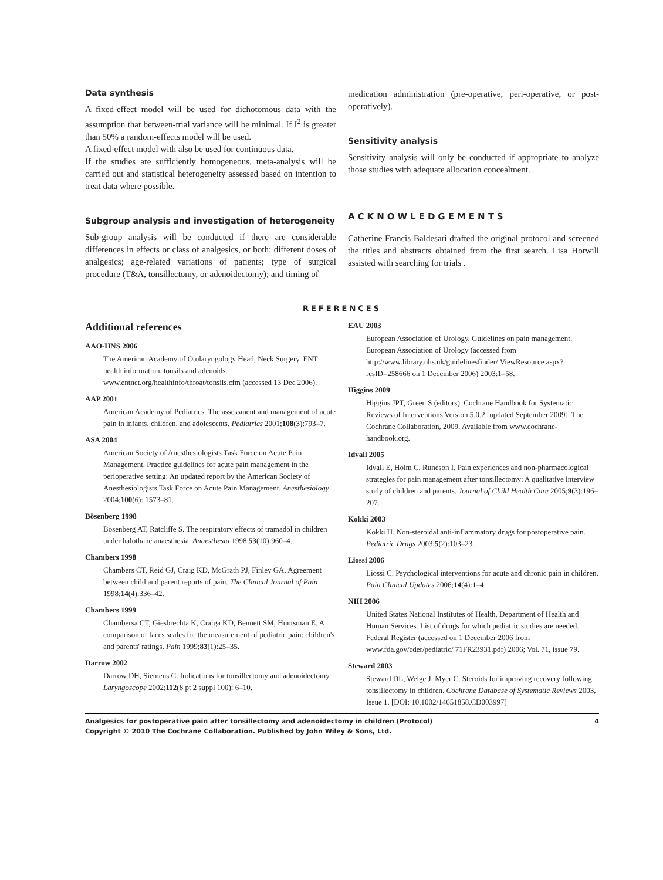Data synthesis
A fixed-effect model will be used for dichotomous data with the assumption that between-trial variance will be minimal. If I<sup>2</sup> is greater than 50% a random-effects model will be used.
A fixed-effect model with also be used for continuous data.
If the studies are sufficiently homogeneous, meta-analysis will be carried out and statistical heterogeneity assessed based on intention to treat data where possible.
Subgroup analysis and investigation of heterogeneity
Sub-group analysis will be conducted if there are considerable differences in effects or class of analgesics, or both; different doses of analgesics; age-related variations of patients; type of surgical procedure (T&A, tonsillectomy, or adenoidectomy); and timing of
medication administration (pre-operative, peri-operative, or post-operatively).
Sensitivity analysis
Sensitivity analysis will only be conducted if appropriate to analyze those studies with adequate allocation concealment.
ACKNOWLEDGEMENTS
Catherine Francis-Baldesari drafted the original protocol and screened the titles and abstracts obtained from the first search. Lisa Horwill assisted with searching for trials .
REFERENCES
Additional references
AAO-HNS 2006
The American Academy of Otolaryngology Head, Neck Surgery. ENT health information, tonsils and adenoids. www.entnet.org/healthinfo/throat/tonsils.cfm (accessed 13 Dec 2006).
AAP 2001
American Academy of Pediatrics. The assessment and management of acute pain in infants, children, and adolescents. Pediatrics 2001;108(3):793–7.
ASA 2004
American Society of Anesthesiologists Task Force on Acute Pain Management. Practice guidelines for acute pain management in the perioperative setting: An updated report by the American Society of Anesthesiologists Task Force on Acute Pain Management. Anesthesiology 2004;100(6): 1573–81.
Bösenberg 1998
Bösenberg AT, Ratcliffe S. The respiratory effects of tramadol in children under halothane anaesthesia. Anaesthesia 1998;53(10):960–4.
Chambers 1998
Chambers CT, Reid GJ, Craig KD, McGrath PJ, Finley GA. Agreement between child and parent reports of pain. The Clinical Journal of Pain 1998;14(4):336–42.
Chambers 1999
Chambersa CT, Giesbrechta K, Craiga KD, Bennett SM, Huntsman E. A comparison of faces scales for the measurement of pediatric pain: children's and parents' ratings. Pain 1999;83(1):25–35.
Darrow 2002
Darrow DH, Siemens C. Indications for tonsillectomy and adenoidectomy. Laryngoscope 2002;112(8 pt 2 suppl 100): 6–10.
EAU 2003
European Association of Urology. Guidelines on pain management. European Association of Urology (accessed from http://www.library.nhs.uk/guidelinesfinder/ ViewResource.aspx?resID=258666 on 1 December 2006) 2003:1–58.
Higgins 2009
Higgins JPT, Green S (editors). Cochrane Handbook for Systematic Reviews of Interventions Version 5.0.2 [updated September 2009]. The Cochrane Collaboration, 2009. Available from www.cochrane-handbook.org.
Idvall 2005
Idvall E, Holm C, Runeson I. Pain experiences and non-pharmacological strategies for pain management after tonsillectomy: A qualitative interview study of children and parents. Journal of Child Health Care 2005;9(3):196–207.
Kokki 2003
Kokki H. Non-steroidal anti-inflammatory drugs for postoperative pain. Pediatric Drugs 2003;5(2):103–23.
Liossi 2006
Liossi C. Psychological interventions for acute and chronic pain in children. Pain Clinical Updates 2006;14(4):1–4.
NIH 2006
United States National Institutes of Health, Department of Health and Human Services. List of drugs for which pediatric studies are needed. Federal Register (accessed on 1 December 2006 from www.fda.gov/cder/pediatric/ 71FR23931.pdf) 2006; Vol. 71, issue 79.
Steward 2003
Steward DL, Welge J, Myer C. Steroids for improving recovery following tonsillectomy in children. Cochrane Database of Systematic Reviews 2003, Issue 1. [DOI: 10.1002/14651858.CD003997]
Analgesics for postoperative pain after tonsillectomy and adenoidectomy in children (Protocol)
Copyright © 2010 The Cochrane Collaboration. Published by John Wiley & Sons, Ltd.
4